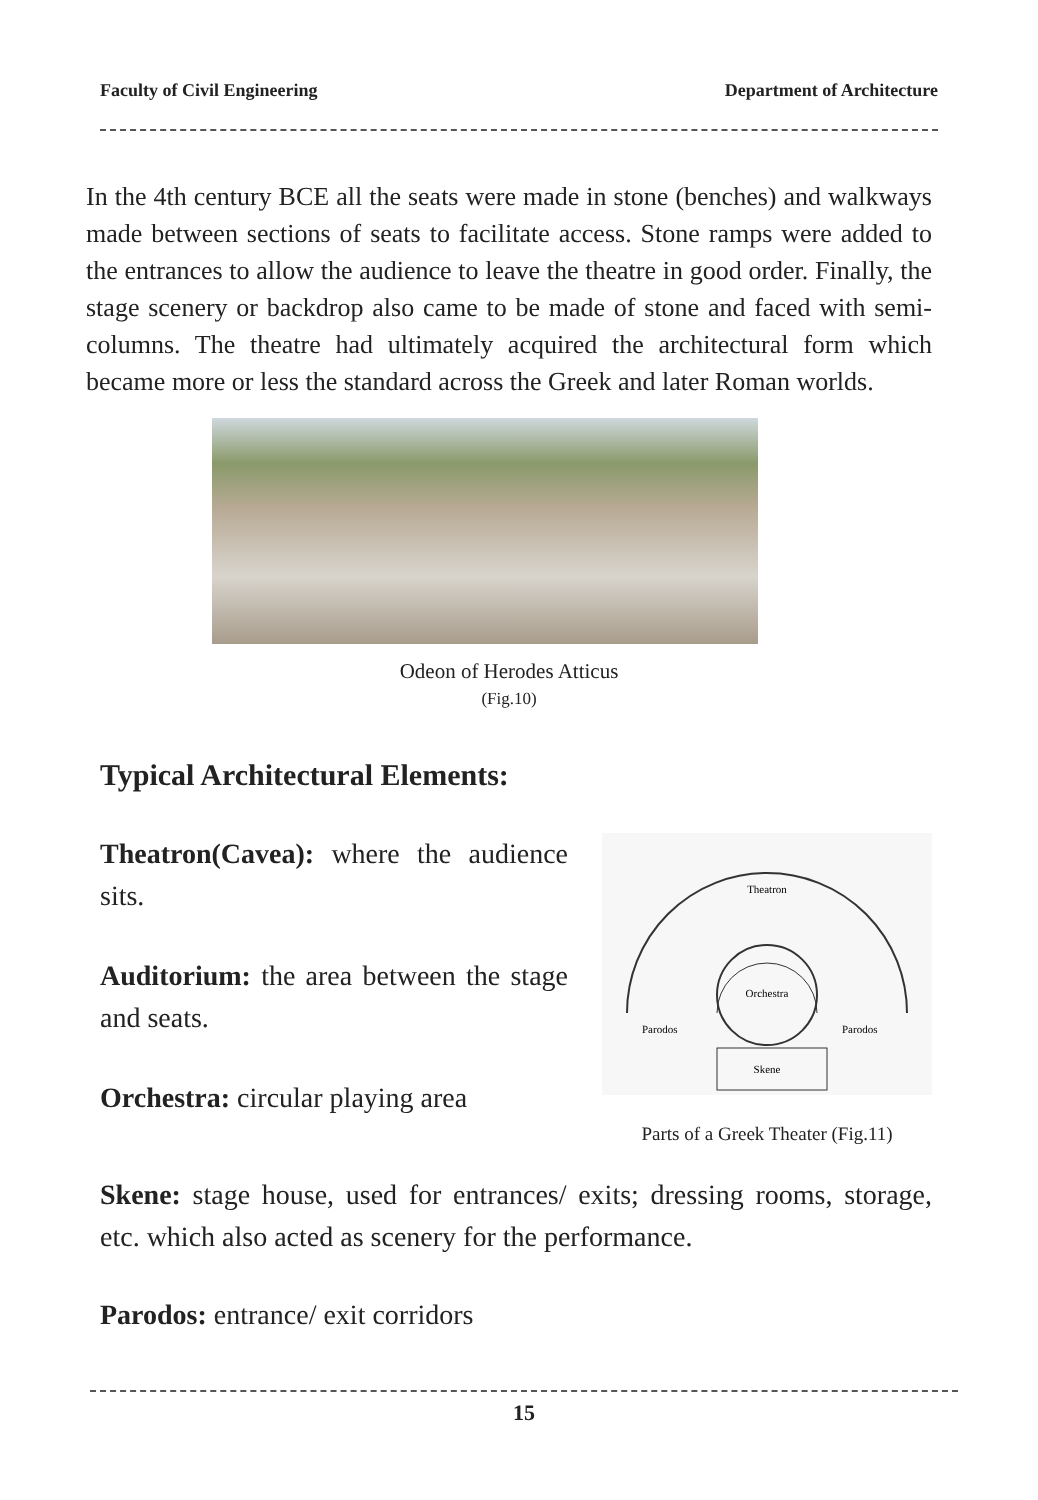Faculty of Civil Engineering Department of Architecture
In the 4th century BCE all the seats were made in stone (benches) and walkways made between sections of seats to facilitate access. Stone ramps were added to the entrances to allow the audience to leave the theatre in good order. Finally, the stage scenery or backdrop also came to be made of stone and faced with semi-columns. The theatre had ultimately acquired the architectural form which became more or less the standard across the Greek and later Roman worlds.
Odeon of Herodes Atticus
(Fig.10)
Typical Architectural Elements:
Theatron(Cavea): where the audience sits.
Auditorium: the area between the stage and seats.
Orchestra: circular playing area
Theatron
Orchestra
Parodos
Parodos
Skene
Parts of a Greek Theater (Fig.11)
Skene: stage house, used for entrances/ exits; dressing rooms, storage, etc. which also acted as scenery for the performance.
Parodos: entrance/ exit corridors
15